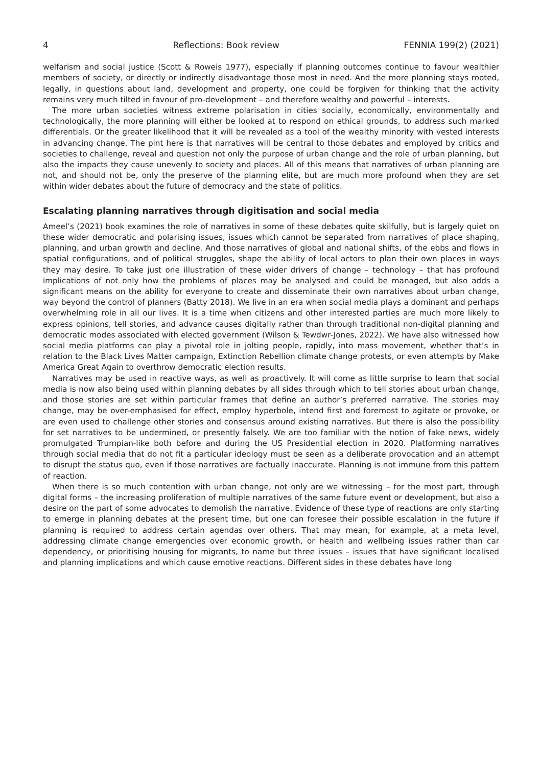4 Reflections: Book review FENNIA 199(2) (2021)
welfarism and social justice (Scott & Roweis 1977), especially if planning outcomes continue to favour wealthier members of society, or directly or indirectly disadvantage those most in need. And the more planning stays rooted, legally, in questions about land, development and property, one could be forgiven for thinking that the activity remains very much tilted in favour of pro-development – and therefore wealthy and powerful – interests.
The more urban societies witness extreme polarisation in cities socially, economically, environmentally and technologically, the more planning will either be looked at to respond on ethical grounds, to address such marked differentials. Or the greater likelihood that it will be revealed as a tool of the wealthy minority with vested interests in advancing change. The pint here is that narratives will be central to those debates and employed by critics and societies to challenge, reveal and question not only the purpose of urban change and the role of urban planning, but also the impacts they cause unevenly to society and places. All of this means that narratives of urban planning are not, and should not be, only the preserve of the planning elite, but are much more profound when they are set within wider debates about the future of democracy and the state of politics.
Escalating planning narratives through digitisation and social media
Ameel’s (2021) book examines the role of narratives in some of these debates quite skilfully, but is largely quiet on these wider democratic and polarising issues, issues which cannot be separated from narratives of place shaping, planning, and urban growth and decline. And those narratives of global and national shifts, of the ebbs and flows in spatial configurations, and of political struggles, shape the ability of local actors to plan their own places in ways they may desire. To take just one illustration of these wider drivers of change – technology – that has profound implications of not only how the problems of places may be analysed and could be managed, but also adds a significant means on the ability for everyone to create and disseminate their own narratives about urban change, way beyond the control of planners (Batty 2018). We live in an era when social media plays a dominant and perhaps overwhelming role in all our lives. It is a time when citizens and other interested parties are much more likely to express opinions, tell stories, and advance causes digitally rather than through traditional non-digital planning and democratic modes associated with elected government (Wilson & Tewdwr-Jones, 2022). We have also witnessed how social media platforms can play a pivotal role in jolting people, rapidly, into mass movement, whether that’s in relation to the Black Lives Matter campaign, Extinction Rebellion climate change protests, or even attempts by Make America Great Again to overthrow democratic election results.
Narratives may be used in reactive ways, as well as proactively. It will come as little surprise to learn that social media is now also being used within planning debates by all sides through which to tell stories about urban change, and those stories are set within particular frames that define an author’s preferred narrative. The stories may change, may be over-emphasised for effect, employ hyperbole, intend first and foremost to agitate or provoke, or are even used to challenge other stories and consensus around existing narratives. But there is also the possibility for set narratives to be undermined, or presently falsely. We are too familiar with the notion of fake news, widely promulgated Trumpian-like both before and during the US Presidential election in 2020. Platforming narratives through social media that do not fit a particular ideology must be seen as a deliberate provocation and an attempt to disrupt the status quo, even if those narratives are factually inaccurate. Planning is not immune from this pattern of reaction.
When there is so much contention with urban change, not only are we witnessing – for the most part, through digital forms – the increasing proliferation of multiple narratives of the same future event or development, but also a desire on the part of some advocates to demolish the narrative. Evidence of these type of reactions are only starting to emerge in planning debates at the present time, but one can foresee their possible escalation in the future if planning is required to address certain agendas over others. That may mean, for example, at a meta level, addressing climate change emergencies over economic growth, or health and wellbeing issues rather than car dependency, or prioritising housing for migrants, to name but three issues – issues that have significant localised and planning implications and which cause emotive reactions. Different sides in these debates have long